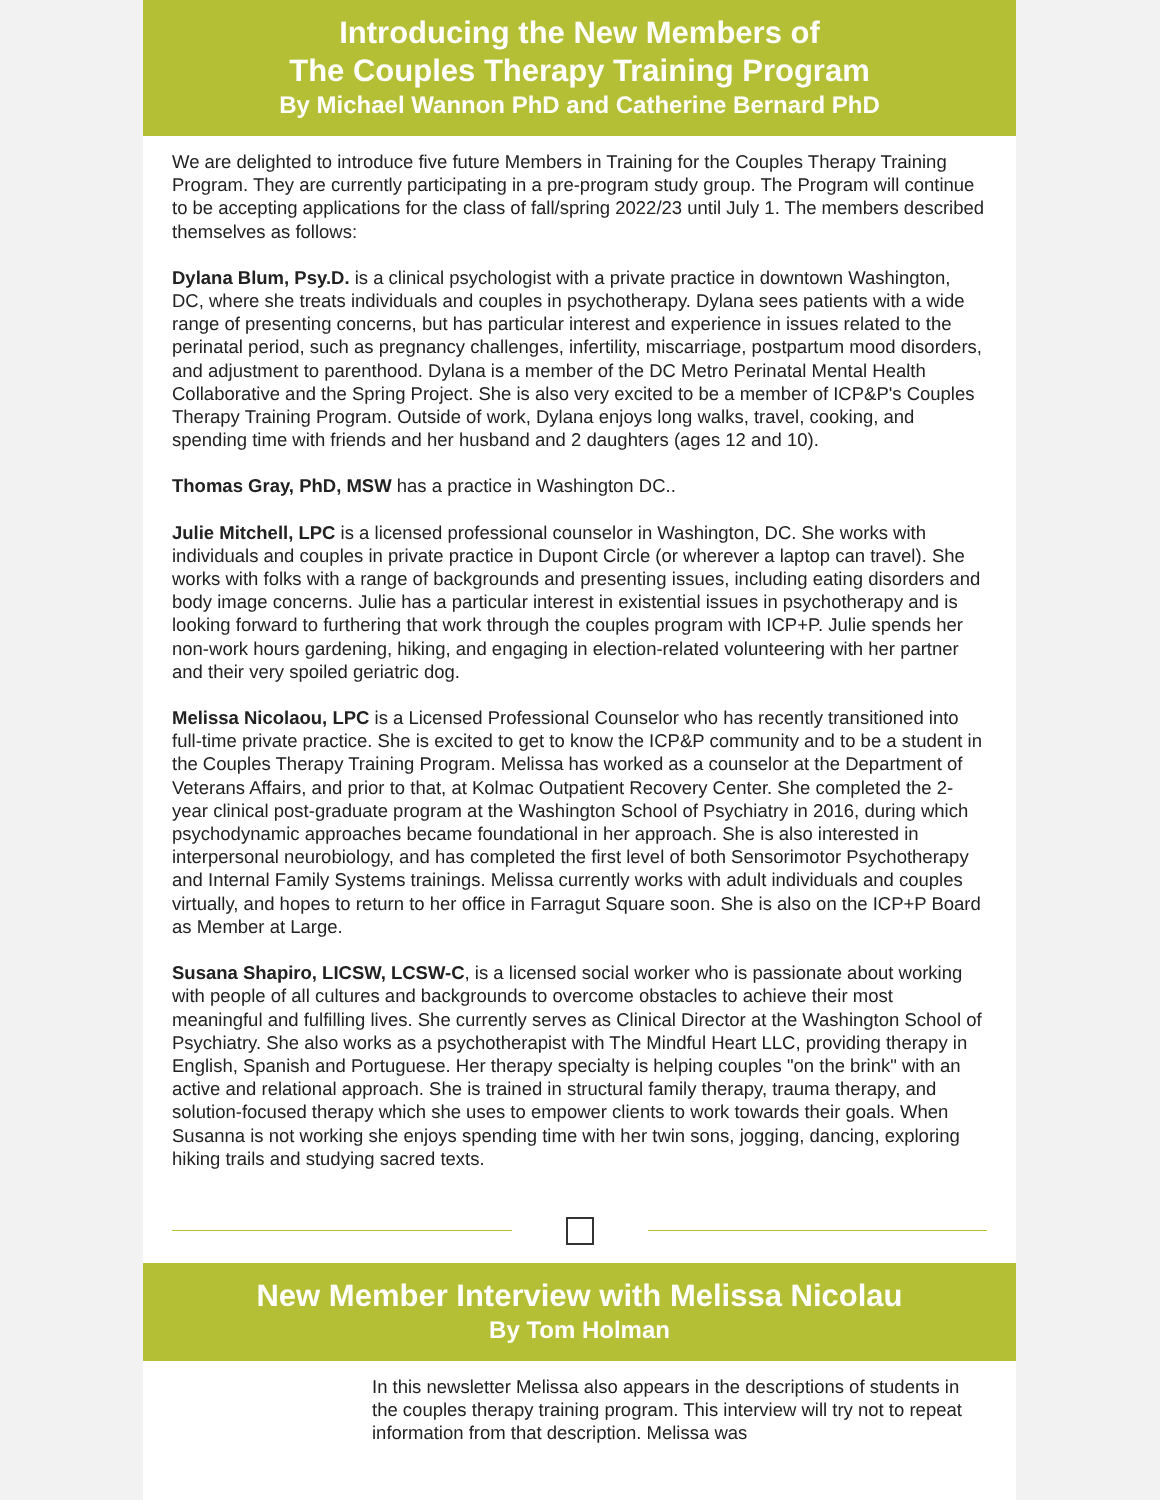Introducing the New Members of
The Couples Therapy Training Program
By Michael Wannon PhD and Catherine Bernard PhD
We are delighted to introduce five future Members in Training for the Couples Therapy Training Program. They are currently participating in a pre-program study group. The Program will continue to be accepting applications for the class of fall/spring 2022/23 until July 1. The members described themselves as follows:
Dylana Blum, Psy.D. is a clinical psychologist with a private practice in downtown Washington, DC, where she treats individuals and couples in psychotherapy. Dylana sees patients with a wide range of presenting concerns, but has particular interest and experience in issues related to the perinatal period, such as pregnancy challenges, infertility, miscarriage, postpartum mood disorders, and adjustment to parenthood. Dylana is a member of the DC Metro Perinatal Mental Health Collaborative and the Spring Project. She is also very excited to be a member of ICP&P's Couples Therapy Training Program. Outside of work, Dylana enjoys long walks, travel, cooking, and spending time with friends and her husband and 2 daughters (ages 12 and 10).
Thomas Gray, PhD, MSW has a practice in Washington DC..
Julie Mitchell, LPC is a licensed professional counselor in Washington, DC. She works with individuals and couples in private practice in Dupont Circle (or wherever a laptop can travel). She works with folks with a range of backgrounds and presenting issues, including eating disorders and body image concerns. Julie has a particular interest in existential issues in psychotherapy and is looking forward to furthering that work through the couples program with ICP+P. Julie spends her non-work hours gardening, hiking, and engaging in election-related volunteering with her partner and their very spoiled geriatric dog.
Melissa Nicolaou, LPC is a Licensed Professional Counselor who has recently transitioned into full-time private practice. She is excited to get to know the ICP&P community and to be a student in the Couples Therapy Training Program. Melissa has worked as a counselor at the Department of Veterans Affairs, and prior to that, at Kolmac Outpatient Recovery Center. She completed the 2-year clinical post-graduate program at the Washington School of Psychiatry in 2016, during which psychodynamic approaches became foundational in her approach. She is also interested in interpersonal neurobiology, and has completed the first level of both Sensorimotor Psychotherapy and Internal Family Systems trainings. Melissa currently works with adult individuals and couples virtually, and hopes to return to her office in Farragut Square soon. She is also on the ICP+P Board as Member at Large.
Susana Shapiro, LICSW, LCSW-C, is a licensed social worker who is passionate about working with people of all cultures and backgrounds to overcome obstacles to achieve their most meaningful and fulfilling lives. She currently serves as Clinical Director at the Washington School of Psychiatry. She also works as a psychotherapist with The Mindful Heart LLC, providing therapy in English, Spanish and Portuguese. Her therapy specialty is helping couples "on the brink" with an active and relational approach. She is trained in structural family therapy, trauma therapy, and solution-focused therapy which she uses to empower clients to work towards their goals. When Susanna is not working she enjoys spending time with her twin sons, jogging, dancing, exploring hiking trails and studying sacred texts.
New Member Interview with Melissa Nicolau
By Tom Holman
In this newsletter Melissa also appears in the descriptions of students in the couples therapy training program. This interview will try not to repeat information from that description. Melissa was